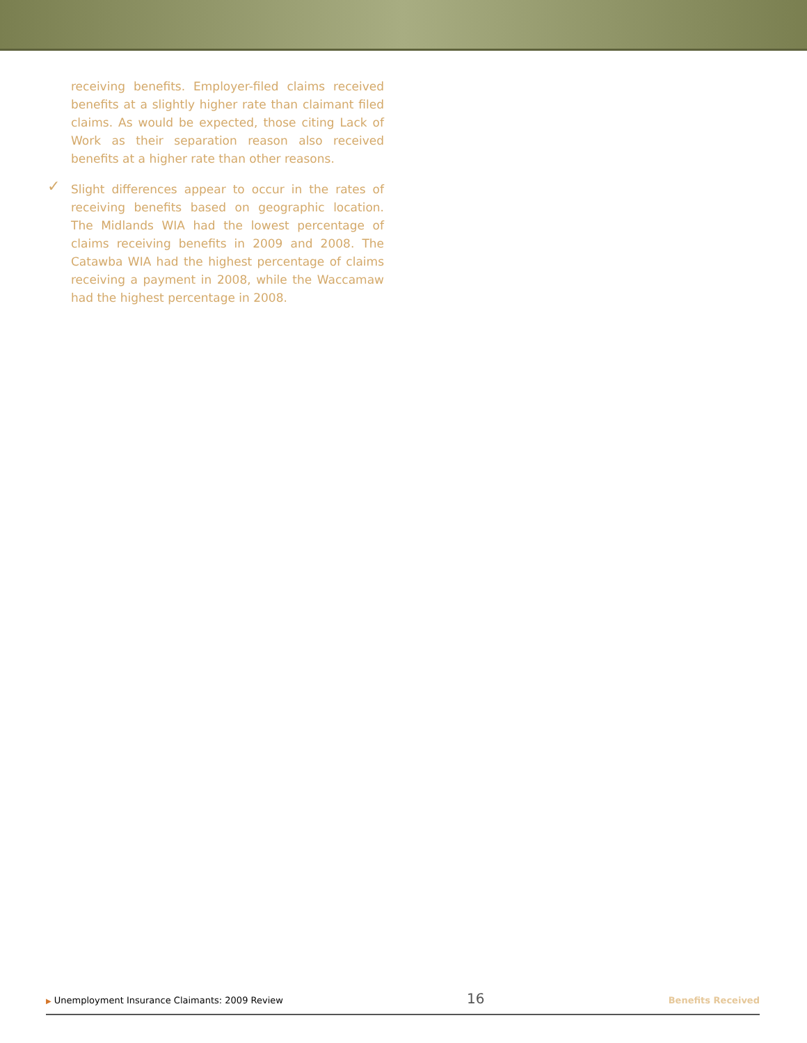receiving benefits. Employer-filed claims received benefits at a slightly higher rate than claimant filed claims. As would be expected, those citing Lack of Work as their separation reason also received benefits at a higher rate than other reasons.
✓ Slight differences appear to occur in the rates of receiving benefits based on geographic location. The Midlands WIA had the lowest percentage of claims receiving benefits in 2009 and 2008. The Catawba WIA had the highest percentage of claims receiving a payment in 2008, while the Waccamaw had the highest percentage in 2008.
▶ Unemployment Insurance Claimants: 2009 Review
16
Benefits Received